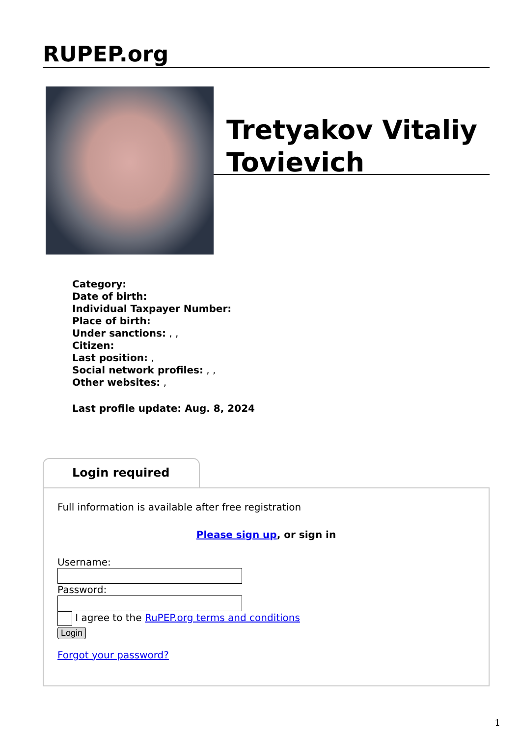RUPEP.org
Tretyakov Vitaliy Tovievich
Category:
Date of birth:
Individual Taxpayer Number:
Place of birth:
Under sanctions: , ,
Citizen:
Last position: ,
Social network profiles: , ,
Other websites: ,
Last profile update: Aug. 8, 2024
Login required
Full information is available after free registration
Please sign up, or sign in
Username:
Password:
I agree to the RuPEP.org terms and conditions
Login
Forgot your password?
1